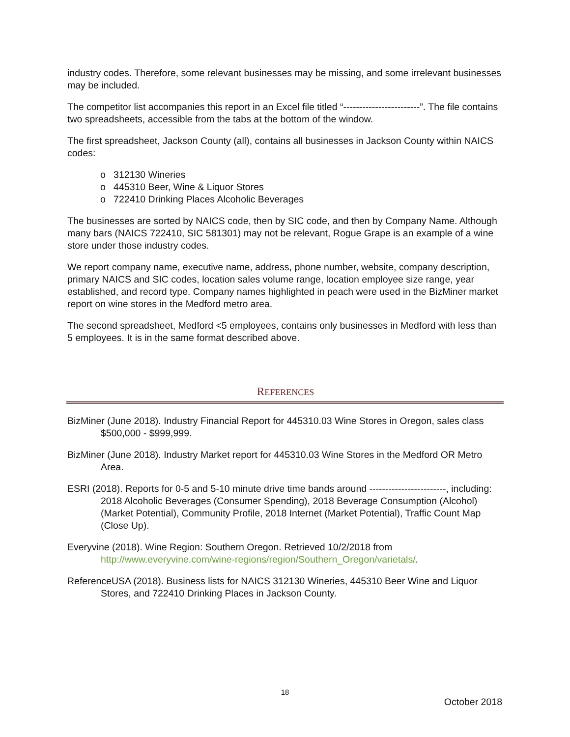industry codes. Therefore, some relevant businesses may be missing, and some irrelevant businesses may be included.
The competitor list accompanies this report in an Excel file titled “------------------------”. The file contains two spreadsheets, accessible from the tabs at the bottom of the window.
The first spreadsheet, Jackson County (all), contains all businesses in Jackson County within NAICS codes:
o 312130 Wineries
o 445310 Beer, Wine & Liquor Stores
o 722410 Drinking Places Alcoholic Beverages
The businesses are sorted by NAICS code, then by SIC code, and then by Company Name. Although many bars (NAICS 722410, SIC 581301) may not be relevant, Rogue Grape is an example of a wine store under those industry codes.
We report company name, executive name, address, phone number, website, company description, primary NAICS and SIC codes, location sales volume range, location employee size range, year established, and record type. Company names highlighted in peach were used in the BizMiner market report on wine stores in the Medford metro area.
The second spreadsheet, Medford <5 employees, contains only businesses in Medford with less than 5 employees. It is in the same format described above.
REFERENCES
BizMiner (June 2018). Industry Financial Report for 445310.03 Wine Stores in Oregon, sales class $500,000 - $999,999.
BizMiner (June 2018). Industry Market report for 445310.03 Wine Stores in the Medford OR Metro Area.
ESRI (2018). Reports for 0-5 and 5-10 minute drive time bands around ------------------------, including: 2018 Alcoholic Beverages (Consumer Spending), 2018 Beverage Consumption (Alcohol) (Market Potential), Community Profile, 2018 Internet (Market Potential), Traffic Count Map (Close Up).
Everyvine (2018). Wine Region: Southern Oregon. Retrieved 10/2/2018 from http://www.everyvine.com/wine-regions/region/Southern_Oregon/varietals/.
ReferenceUSA (2018). Business lists for NAICS 312130 Wineries, 445310 Beer Wine and Liquor Stores, and 722410 Drinking Places in Jackson County.
18
October 2018